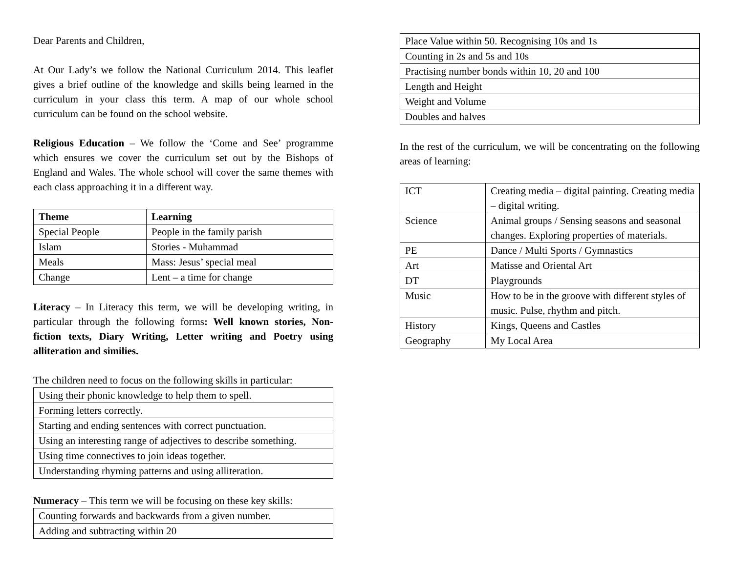Dear Parents and Children,
At Our Lady’s we follow the National Curriculum 2014. This leaflet gives a brief outline of the knowledge and skills being learned in the curriculum in your class this term. A map of our whole school curriculum can be found on the school website.
Religious Education – We follow the ‘Come and See’ programme which ensures we cover the curriculum set out by the Bishops of England and Wales. The whole school will cover the same themes with each class approaching it in a different way.
| Theme | Learning |
| --- | --- |
| Special People | People in the family parish |
| Islam | Stories - Muhammad |
| Meals | Mass: Jesus’ special meal |
| Change | Lent – a time for change |
Literacy – In Literacy this term, we will be developing writing, in particular through the following forms: Well known stories, Non-fiction texts, Diary Writing, Letter writing and Poetry using alliteration and similies.
The children need to focus on the following skills in particular:
| Using their phonic knowledge to help them to spell. |
| Forming letters correctly. |
| Starting and ending sentences with correct punctuation. |
| Using an interesting range of adjectives to describe something. |
| Using time connectives to join ideas together. |
| Understanding rhyming patterns and using alliteration. |
Numeracy – This term we will be focusing on these key skills:
| Counting forwards and backwards from a given number. |
| Adding and subtracting within 20 |
| Place Value within 50. Recognising 10s and 1s |
| Counting in 2s and 5s and 10s |
| Practising number bonds within 10, 20 and 100 |
| Length and Height |
| Weight and Volume |
| Doubles and halves |
In the rest of the curriculum, we will be concentrating on the following areas of learning:
| ICT | Creating media – digital painting. Creating media – digital writing. |
| Science | Animal groups / Sensing seasons and seasonal changes. Exploring properties of materials. |
| PE | Dance / Multi Sports / Gymnastics |
| Art | Matisse and Oriental Art |
| DT | Playgrounds |
| Music | How to be in the groove with different styles of music. Pulse, rhythm and pitch. |
| History | Kings, Queens and Castles |
| Geography | My Local Area |